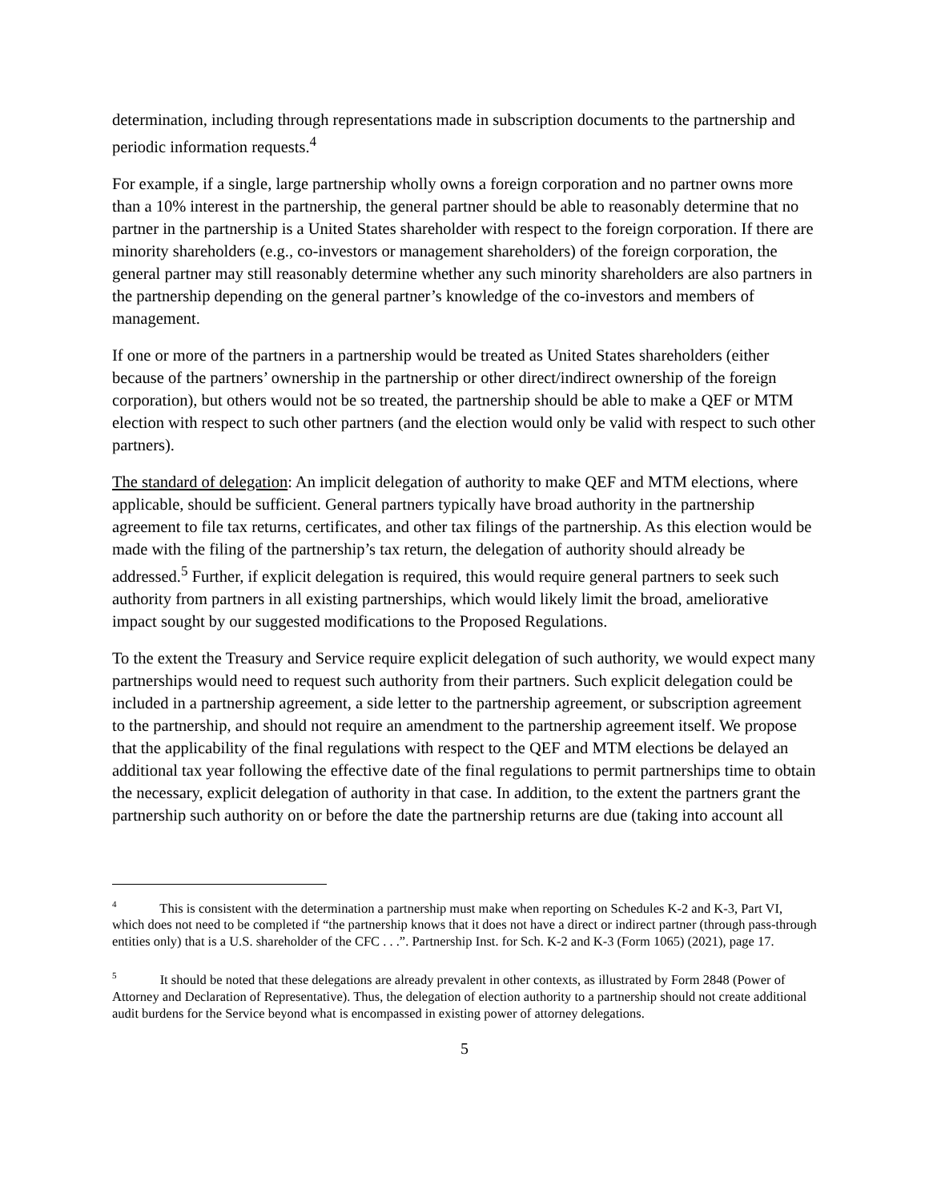determination, including through representations made in subscription documents to the partnership and periodic information requests.<sup>4</sup>
For example, if a single, large partnership wholly owns a foreign corporation and no partner owns more than a 10% interest in the partnership, the general partner should be able to reasonably determine that no partner in the partnership is a United States shareholder with respect to the foreign corporation. If there are minority shareholders (e.g., co-investors or management shareholders) of the foreign corporation, the general partner may still reasonably determine whether any such minority shareholders are also partners in the partnership depending on the general partner’s knowledge of the co-investors and members of management.
If one or more of the partners in a partnership would be treated as United States shareholders (either because of the partners’ ownership in the partnership or other direct/indirect ownership of the foreign corporation), but others would not be so treated, the partnership should be able to make a QEF or MTM election with respect to such other partners (and the election would only be valid with respect to such other partners).
The standard of delegation: An implicit delegation of authority to make QEF and MTM elections, where applicable, should be sufficient. General partners typically have broad authority in the partnership agreement to file tax returns, certificates, and other tax filings of the partnership. As this election would be made with the filing of the partnership’s tax return, the delegation of authority should already be addressed.<sup>5</sup> Further, if explicit delegation is required, this would require general partners to seek such authority from partners in all existing partnerships, which would likely limit the broad, ameliorative impact sought by our suggested modifications to the Proposed Regulations.
To the extent the Treasury and Service require explicit delegation of such authority, we would expect many partnerships would need to request such authority from their partners. Such explicit delegation could be included in a partnership agreement, a side letter to the partnership agreement, or subscription agreement to the partnership, and should not require an amendment to the partnership agreement itself. We propose that the applicability of the final regulations with respect to the QEF and MTM elections be delayed an additional tax year following the effective date of the final regulations to permit partnerships time to obtain the necessary, explicit delegation of authority in that case. In addition, to the extent the partners grant the partnership such authority on or before the date the partnership returns are due (taking into account all
<sup>4</sup> This is consistent with the determination a partnership must make when reporting on Schedules K-2 and K-3, Part VI, which does not need to be completed if “the partnership knows that it does not have a direct or indirect partner (through pass-through entities only) that is a U.S. shareholder of the CFC . . .”. Partnership Inst. for Sch. K-2 and K-3 (Form 1065) (2021), page 17.
<sup>5</sup> It should be noted that these delegations are already prevalent in other contexts, as illustrated by Form 2848 (Power of Attorney and Declaration of Representative). Thus, the delegation of election authority to a partnership should not create additional audit burdens for the Service beyond what is encompassed in existing power of attorney delegations.
5